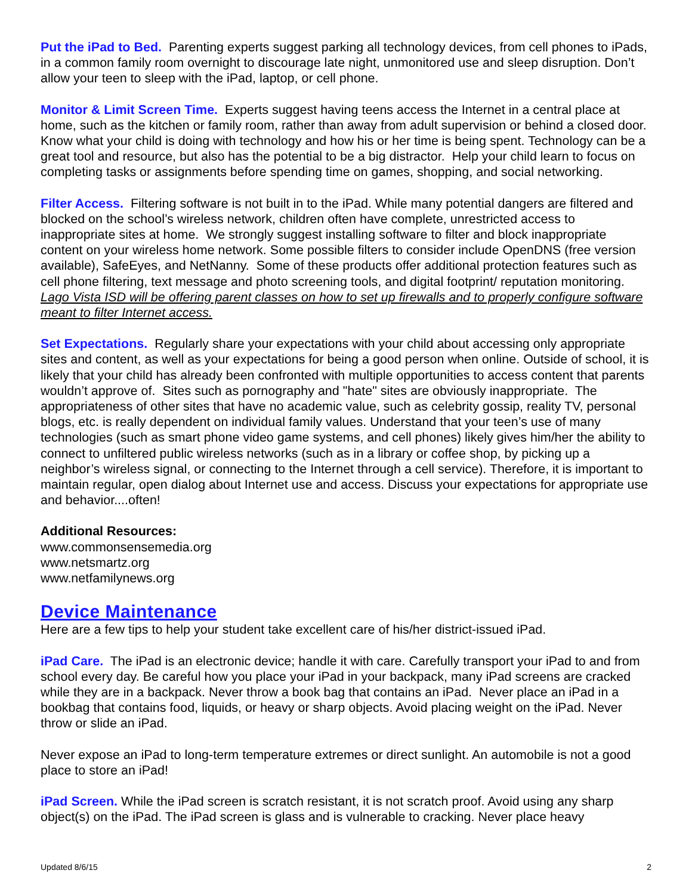Put the iPad to Bed. Parenting experts suggest parking all technology devices, from cell phones to iPads, in a common family room overnight to discourage late night, unmonitored use and sleep disruption. Don’t allow your teen to sleep with the iPad, laptop, or cell phone.
Monitor & Limit Screen Time. Experts suggest having teens access the Internet in a central place at home, such as the kitchen or family room, rather than away from adult supervision or behind a closed door. Know what your child is doing with technology and how his or her time is being spent. Technology can be a great tool and resource, but also has the potential to be a big distractor. Help your child learn to focus on completing tasks or assignments before spending time on games, shopping, and social networking.
Filter Access. Filtering software is not built in to the iPad. While many potential dangers are filtered and blocked on the school’s wireless network, children often have complete, unrestricted access to inappropriate sites at home. We strongly suggest installing software to filter and block inappropriate content on your wireless home network. Some possible filters to consider include OpenDNS (free version available), SafeEyes, and NetNanny. Some of these products offer additional protection features such as cell phone filtering, text message and photo screening tools, and digital footprint/ reputation monitoring. Lago Vista ISD will be offering parent classes on how to set up firewalls and to properly configure software meant to filter Internet access.
Set Expectations. Regularly share your expectations with your child about accessing only appropriate sites and content, as well as your expectations for being a good person when online. Outside of school, it is likely that your child has already been confronted with multiple opportunities to access content that parents wouldn’t approve of. Sites such as pornography and "hate" sites are obviously inappropriate. The appropriateness of other sites that have no academic value, such as celebrity gossip, reality TV, personal blogs, etc. is really dependent on individual family values. Understand that your teen’s use of many technologies (such as smart phone video game systems, and cell phones) likely gives him/her the ability to connect to unfiltered public wireless networks (such as in a library or coffee shop, by picking up a neighbor’s wireless signal, or connecting to the Internet through a cell service). Therefore, it is important to maintain regular, open dialog about Internet use and access. Discuss your expectations for appropriate use and behavior....often!
Additional Resources:
www.commonsensemedia.org
www.netsmartz.org
www.netfamilynews.org
Device Maintenance
Here are a few tips to help your student take excellent care of his/her district-issued iPad.
iPad Care. The iPad is an electronic device; handle it with care. Carefully transport your iPad to and from school every day. Be careful how you place your iPad in your backpack, many iPad screens are cracked while they are in a backpack. Never throw a book bag that contains an iPad. Never place an iPad in a bookbag that contains food, liquids, or heavy or sharp objects. Avoid placing weight on the iPad. Never throw or slide an iPad.
Never expose an iPad to long-term temperature extremes or direct sunlight. An automobile is not a good place to store an iPad!
iPad Screen. While the iPad screen is scratch resistant, it is not scratch proof. Avoid using any sharp object(s) on the iPad. The iPad screen is glass and is vulnerable to cracking. Never place heavy
Updated 8/6/15 2